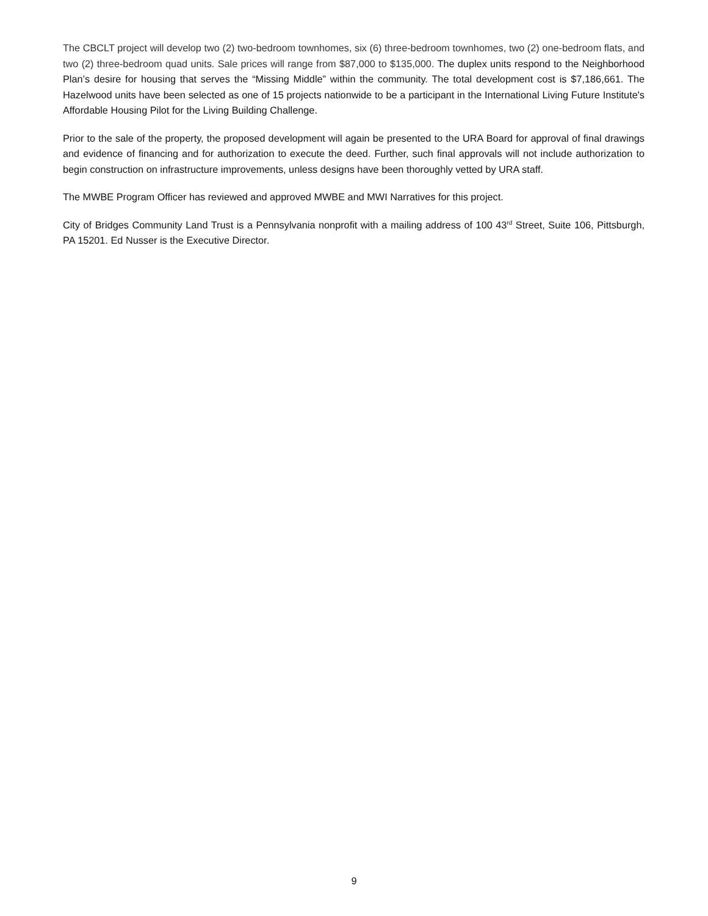The CBCLT project will develop two (2) two-bedroom townhomes, six (6) three-bedroom townhomes, two (2) one-bedroom flats, and two (2) three-bedroom quad units. Sale prices will range from $87,000 to $135,000. The duplex units respond to the Neighborhood Plan’s desire for housing that serves the “Missing Middle” within the community. The total development cost is $7,186,661. The Hazelwood units have been selected as one of 15 projects nationwide to be a participant in the International Living Future Institute's Affordable Housing Pilot for the Living Building Challenge.
Prior to the sale of the property, the proposed development will again be presented to the URA Board for approval of final drawings and evidence of financing and for authorization to execute the deed. Further, such final approvals will not include authorization to begin construction on infrastructure improvements, unless designs have been thoroughly vetted by URA staff.
The MWBE Program Officer has reviewed and approved MWBE and MWI Narratives for this project.
City of Bridges Community Land Trust is a Pennsylvania nonprofit with a mailing address of 100 43<sup>rd</sup> Street, Suite 106, Pittsburgh, PA 15201. Ed Nusser is the Executive Director.
9